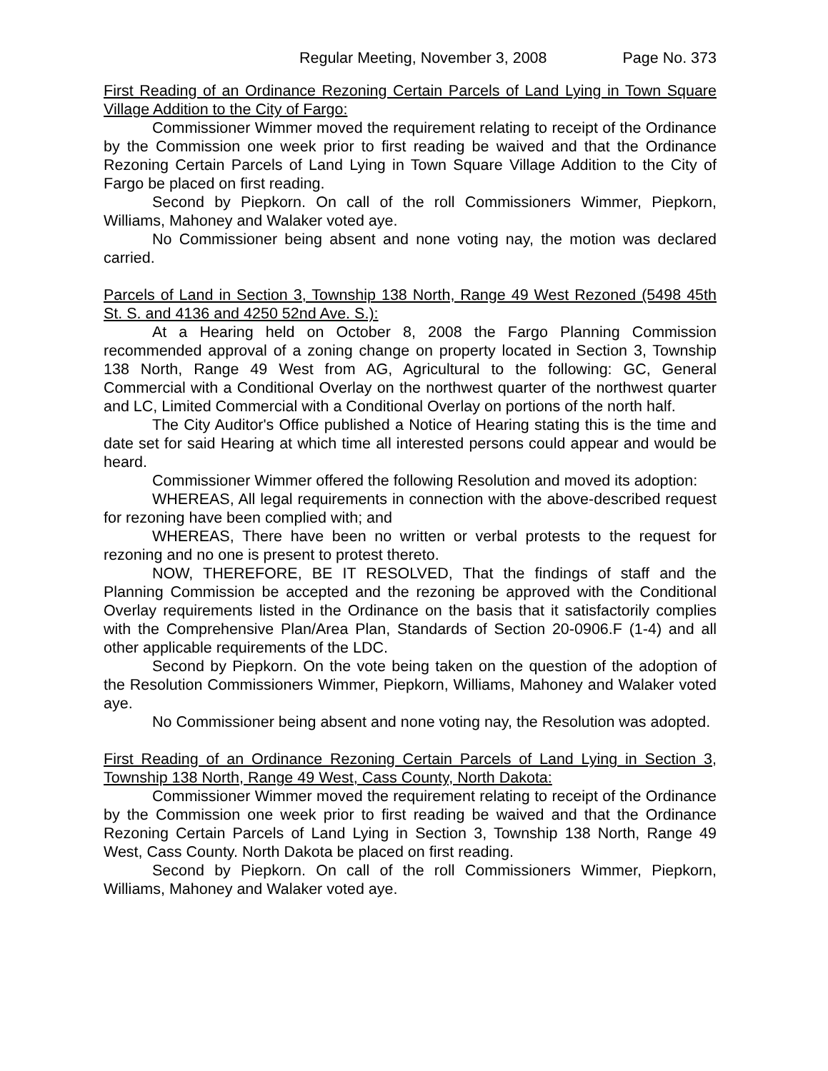Regular Meeting, November 3, 2008 Page No. 373
First Reading of an Ordinance Rezoning Certain Parcels of Land Lying in Town Square Village Addition to the City of Fargo:
Commissioner Wimmer moved the requirement relating to receipt of the Ordinance by the Commission one week prior to first reading be waived and that the Ordinance Rezoning Certain Parcels of Land Lying in Town Square Village Addition to the City of Fargo be placed on first reading.
Second by Piepkorn. On call of the roll Commissioners Wimmer, Piepkorn, Williams, Mahoney and Walaker voted aye.
No Commissioner being absent and none voting nay, the motion was declared carried.
Parcels of Land in Section 3, Township 138 North, Range 49 West Rezoned (5498 45th St. S. and 4136 and 4250 52nd Ave. S.):
At a Hearing held on October 8, 2008 the Fargo Planning Commission recommended approval of a zoning change on property located in Section 3, Township 138 North, Range 49 West from AG, Agricultural to the following: GC, General Commercial with a Conditional Overlay on the northwest quarter of the northwest quarter and LC, Limited Commercial with a Conditional Overlay on portions of the north half.
The City Auditor's Office published a Notice of Hearing stating this is the time and date set for said Hearing at which time all interested persons could appear and would be heard.
Commissioner Wimmer offered the following Resolution and moved its adoption:
WHEREAS, All legal requirements in connection with the above-described request for rezoning have been complied with; and
WHEREAS, There have been no written or verbal protests to the request for rezoning and no one is present to protest thereto.
NOW, THEREFORE, BE IT RESOLVED, That the findings of staff and the Planning Commission be accepted and the rezoning be approved with the Conditional Overlay requirements listed in the Ordinance on the basis that it satisfactorily complies with the Comprehensive Plan/Area Plan, Standards of Section 20-0906.F (1-4) and all other applicable requirements of the LDC.
Second by Piepkorn. On the vote being taken on the question of the adoption of the Resolution Commissioners Wimmer, Piepkorn, Williams, Mahoney and Walaker voted aye.
No Commissioner being absent and none voting nay, the Resolution was adopted.
First Reading of an Ordinance Rezoning Certain Parcels of Land Lying in Section 3, Township 138 North, Range 49 West, Cass County, North Dakota:
Commissioner Wimmer moved the requirement relating to receipt of the Ordinance by the Commission one week prior to first reading be waived and that the Ordinance Rezoning Certain Parcels of Land Lying in Section 3, Township 138 North, Range 49 West, Cass County. North Dakota be placed on first reading.
Second by Piepkorn. On call of the roll Commissioners Wimmer, Piepkorn, Williams, Mahoney and Walaker voted aye.